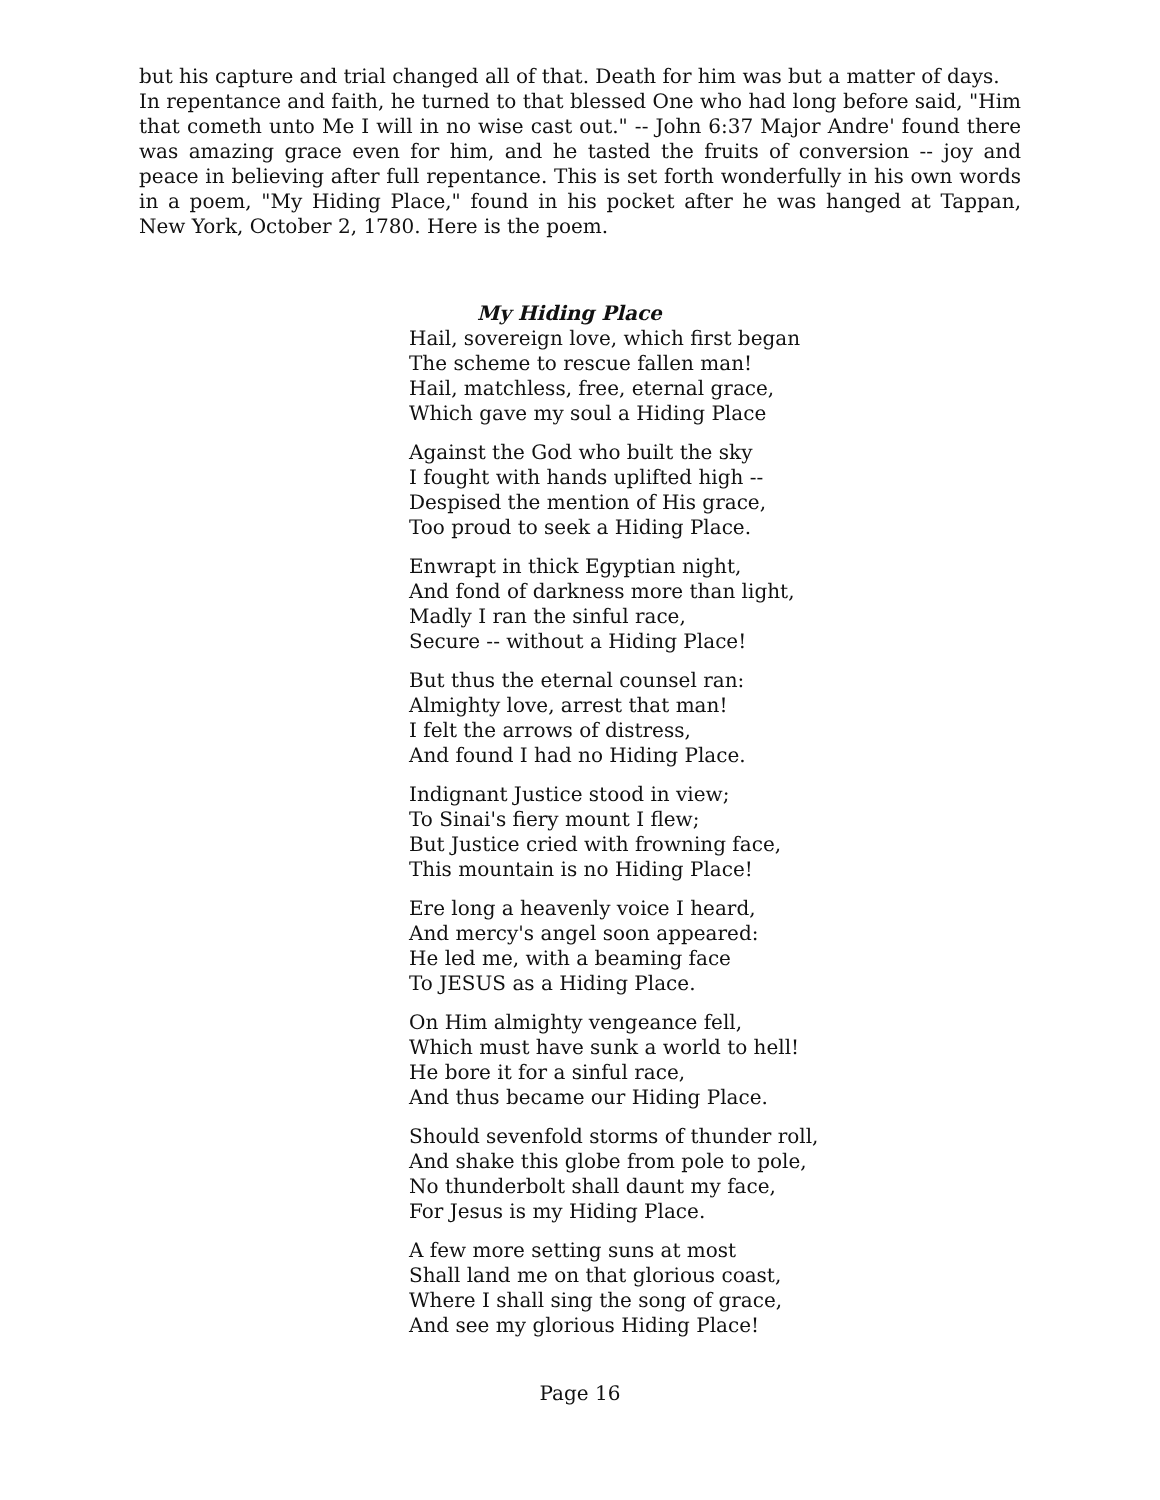but his capture and trial changed all of that. Death for him was but a matter of days.
In repentance and faith, he turned to that blessed One who had long before said, "Him that cometh unto Me I will in no wise cast out." -- John 6:37 Major Andre' found there was amazing grace even for him, and he tasted the fruits of conversion -- joy and peace in believing after full repentance. This is set forth wonderfully in his own words in a poem, "My Hiding Place," found in his pocket after he was hanged at Tappan, New York, October 2, 1780. Here is the poem.
My Hiding Place
Hail, sovereign love, which first began
The scheme to rescue fallen man!
Hail, matchless, free, eternal grace,
Which gave my soul a Hiding Place
Against the God who built the sky
I fought with hands uplifted high --
Despised the mention of His grace,
Too proud to seek a Hiding Place.
Enwrapt in thick Egyptian night,
And fond of darkness more than light,
Madly I ran the sinful race,
Secure -- without a Hiding Place!
But thus the eternal counsel ran:
Almighty love, arrest that man!
I felt the arrows of distress,
And found I had no Hiding Place.
Indignant Justice stood in view;
To Sinai's fiery mount I flew;
But Justice cried with frowning face,
This mountain is no Hiding Place!
Ere long a heavenly voice I heard,
And mercy's angel soon appeared:
He led me, with a beaming face
To JESUS as a Hiding Place.
On Him almighty vengeance fell,
Which must have sunk a world to hell!
He bore it for a sinful race,
And thus became our Hiding Place.
Should sevenfold storms of thunder roll,
And shake this globe from pole to pole,
No thunderbolt shall daunt my face,
For Jesus is my Hiding Place.
A few more setting suns at most
Shall land me on that glorious coast,
Where I shall sing the song of grace,
And see my glorious Hiding Place!
Page 16